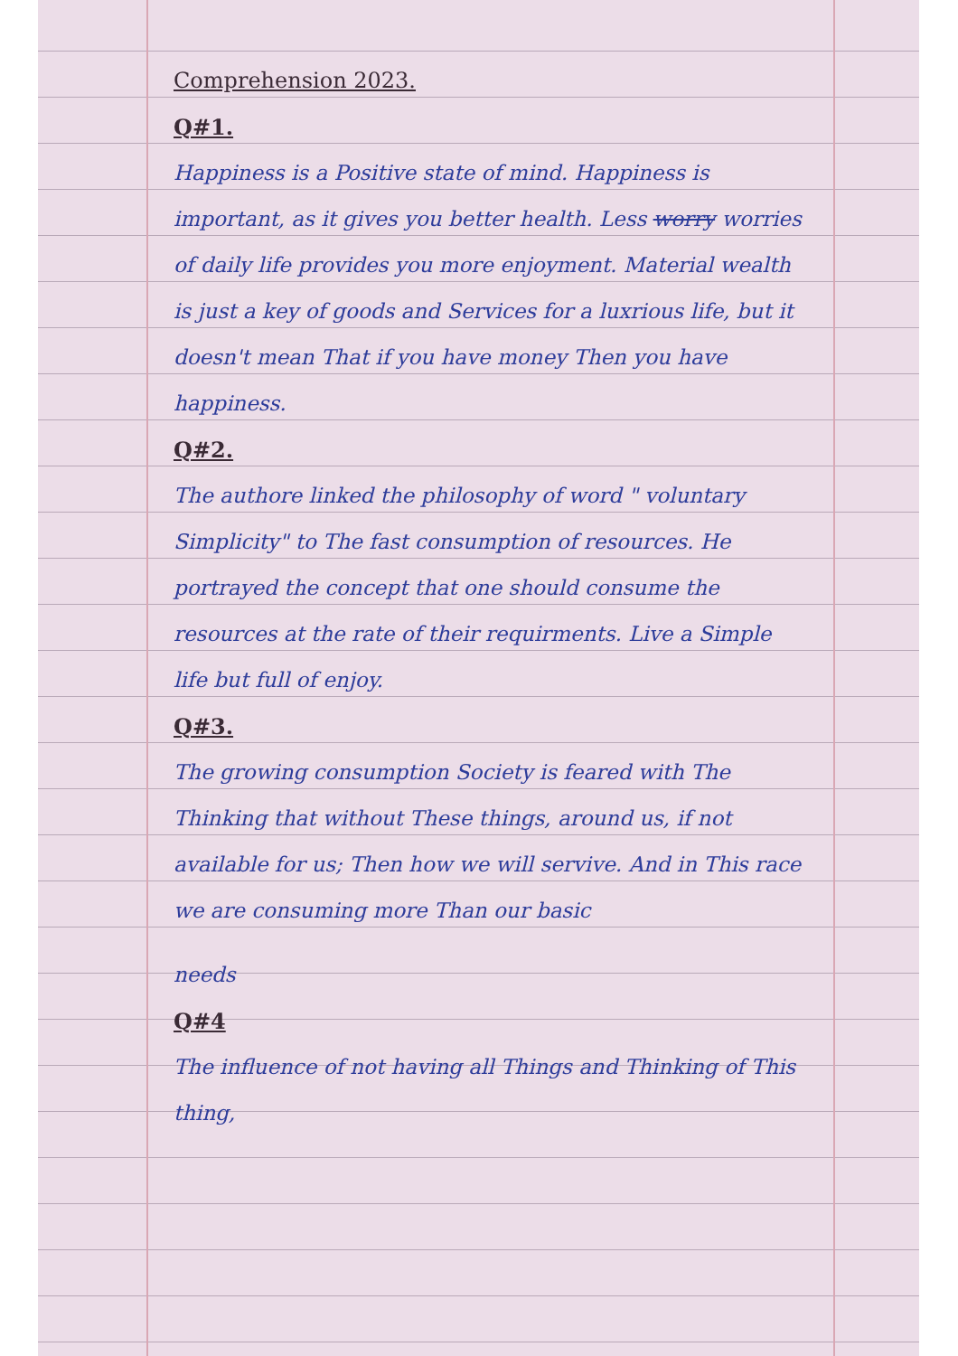Comprehension 2023.
Q#1.
Happiness is a Positive state of mind. Happiness is important, as it gives you better health. Less worry worries of daily life provides you more enjoyment. Material wealth is just a key of goods and Services for a luxrious life, but it doesn't mean That if you have money Then you have happiness.
Q#2.
The authore linked the philosophy of word " voluntary Simplicity" to The fast consumption of resources. He portrayed the concept that one should consume the resources at the rate of their requirments. Live a Simple life but full of enjoy.
Q#3.
The growing consumption Society is feared with The Thinking that without These things, around us, if not available for us; Then how we will servive. And in This race we are consuming more Than our basic
needs
Q#4
The influence of not having all Things and Thinking of This thing,